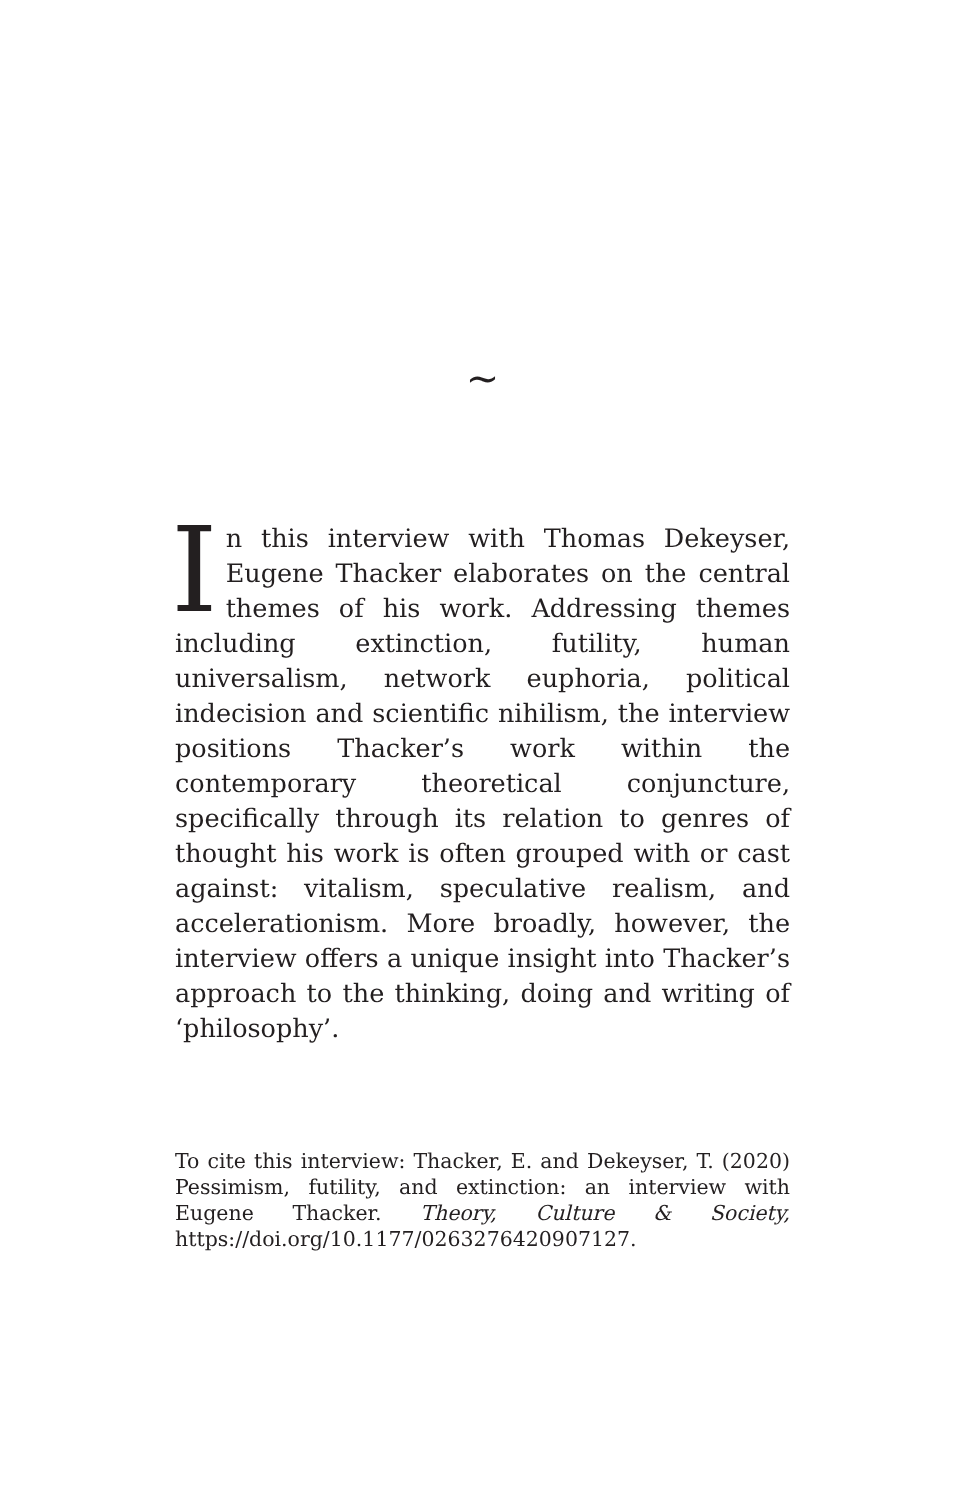~
In this interview with Thomas Dekeyser, Eugene Thacker elaborates on the central themes of his work. Addressing themes including extinction, futility, human universalism, network euphoria, political indecision and scientific nihilism, the interview positions Thacker’s work within the contemporary theoretical conjuncture, specifically through its relation to genres of thought his work is often grouped with or cast against: vitalism, speculative realism, and accelerationism. More broadly, however, the interview offers a unique insight into Thacker’s approach to the thinking, doing and writing of ‘philosophy’.
To cite this interview: Thacker, E. and Dekeyser, T. (2020) Pessimism, futility, and extinction: an interview with Eugene Thacker. Theory, Culture & Society, https://doi.org/10.1177/0263276420907127.